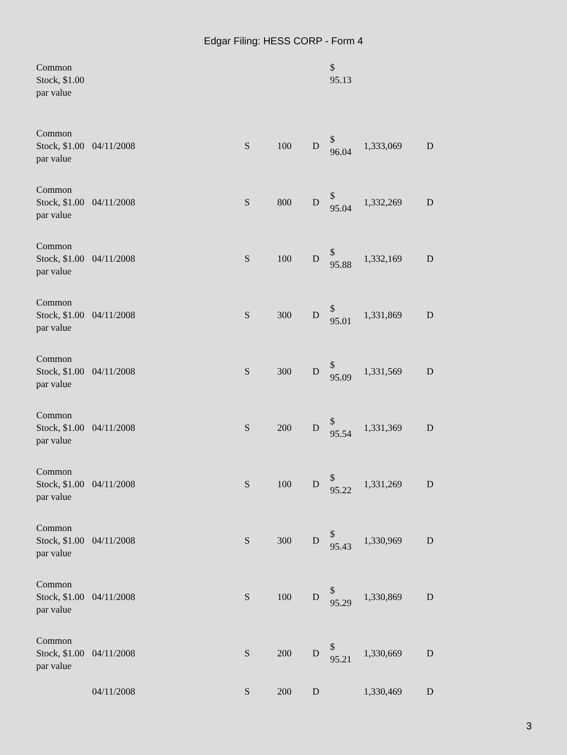Edgar Filing: HESS CORP - Form 4
| Common Stock, $1.00 par value | | | | | $ 95.13 | | |
| Common Stock, $1.00 par value | 04/11/2008 | S | 100 | D | $ 96.04 | 1,333,069 | D |
| Common Stock, $1.00 par value | 04/11/2008 | S | 800 | D | $ 95.04 | 1,332,269 | D |
| Common Stock, $1.00 par value | 04/11/2008 | S | 100 | D | $ 95.88 | 1,332,169 | D |
| Common Stock, $1.00 par value | 04/11/2008 | S | 300 | D | $ 95.01 | 1,331,869 | D |
| Common Stock, $1.00 par value | 04/11/2008 | S | 300 | D | $ 95.09 | 1,331,569 | D |
| Common Stock, $1.00 par value | 04/11/2008 | S | 200 | D | $ 95.54 | 1,331,369 | D |
| Common Stock, $1.00 par value | 04/11/2008 | S | 100 | D | $ 95.22 | 1,331,269 | D |
| Common Stock, $1.00 par value | 04/11/2008 | S | 300 | D | $ 95.43 | 1,330,969 | D |
| Common Stock, $1.00 par value | 04/11/2008 | S | 100 | D | $ 95.29 | 1,330,869 | D |
| Common Stock, $1.00 par value | 04/11/2008 | S | 200 | D | $ 95.21 | 1,330,669 | D |
| | 04/11/2008 | S | 200 | D | | 1,330,469 | D |
3